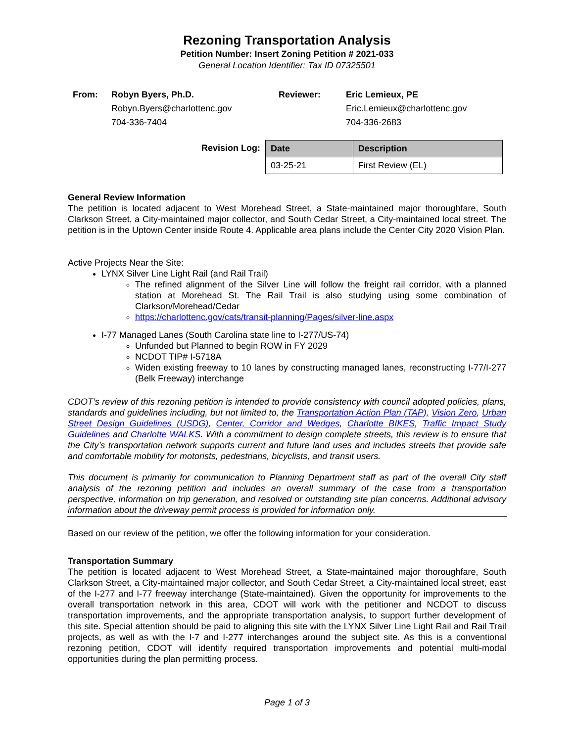Rezoning Transportation Analysis
Petition Number: Insert Zoning Petition # 2021-033
General Location Identifier: Tax ID 07325501
From:
Robyn Byers, Ph.D.
Robyn.Byers@charlottenc.gov
704-336-7404
Reviewer:
Eric Lemieux, PE
Eric.Lemieux@charlottenc.gov
704-336-2683
Revision Log:
| Date | Description |
| --- | --- |
| 03-25-21 | First Review (EL) |
General Review Information
The petition is located adjacent to West Morehead Street, a State-maintained major thoroughfare, South Clarkson Street, a City-maintained major collector, and South Cedar Street, a City-maintained local street. The petition is in the Uptown Center inside Route 4. Applicable area plans include the Center City 2020 Vision Plan.
Active Projects Near the Site:
LYNX Silver Line Light Rail (and Rail Trail)
The refined alignment of the Silver Line will follow the freight rail corridor, with a planned station at Morehead St. The Rail Trail is also studying using some combination of Clarkson/Morehead/Cedar
https://charlottenc.gov/cats/transit-planning/Pages/silver-line.aspx
I-77 Managed Lanes (South Carolina state line to I-277/US-74)
Unfunded but Planned to begin ROW in FY 2029
NCDOT TIP# I-5718A
Widen existing freeway to 10 lanes by constructing managed lanes, reconstructing I-77/I-277 (Belk Freeway) interchange
CDOT’s review of this rezoning petition is intended to provide consistency with council adopted policies, plans, standards and guidelines including, but not limited to, the Transportation Action Plan (TAP), Vision Zero, Urban Street Design Guidelines (USDG), Center, Corridor and Wedges, Charlotte BIKES, Traffic Impact Study Guidelines and Charlotte WALKS. With a commitment to design complete streets, this review is to ensure that the City’s transportation network supports current and future land uses and includes streets that provide safe and comfortable mobility for motorists, pedestrians, bicyclists, and transit users.
This document is primarily for communication to Planning Department staff as part of the overall City staff analysis of the rezoning petition and includes an overall summary of the case from a transportation perspective, information on trip generation, and resolved or outstanding site plan concerns. Additional advisory information about the driveway permit process is provided for information only.
Based on our review of the petition, we offer the following information for your consideration.
Transportation Summary
The petition is located adjacent to West Morehead Street, a State-maintained major thoroughfare, South Clarkson Street, a City-maintained major collector, and South Cedar Street, a City-maintained local street, east of the I-277 and I-77 freeway interchange (State-maintained). Given the opportunity for improvements to the overall transportation network in this area, CDOT will work with the petitioner and NCDOT to discuss transportation improvements, and the appropriate transportation analysis, to support further development of this site. Special attention should be paid to aligning this site with the LYNX Silver Line Light Rail and Rail Trail projects, as well as with the I-7 and I-277 interchanges around the subject site. As this is a conventional rezoning petition, CDOT will identify required transportation improvements and potential multi-modal opportunities during the plan permitting process.
Page 1 of 3